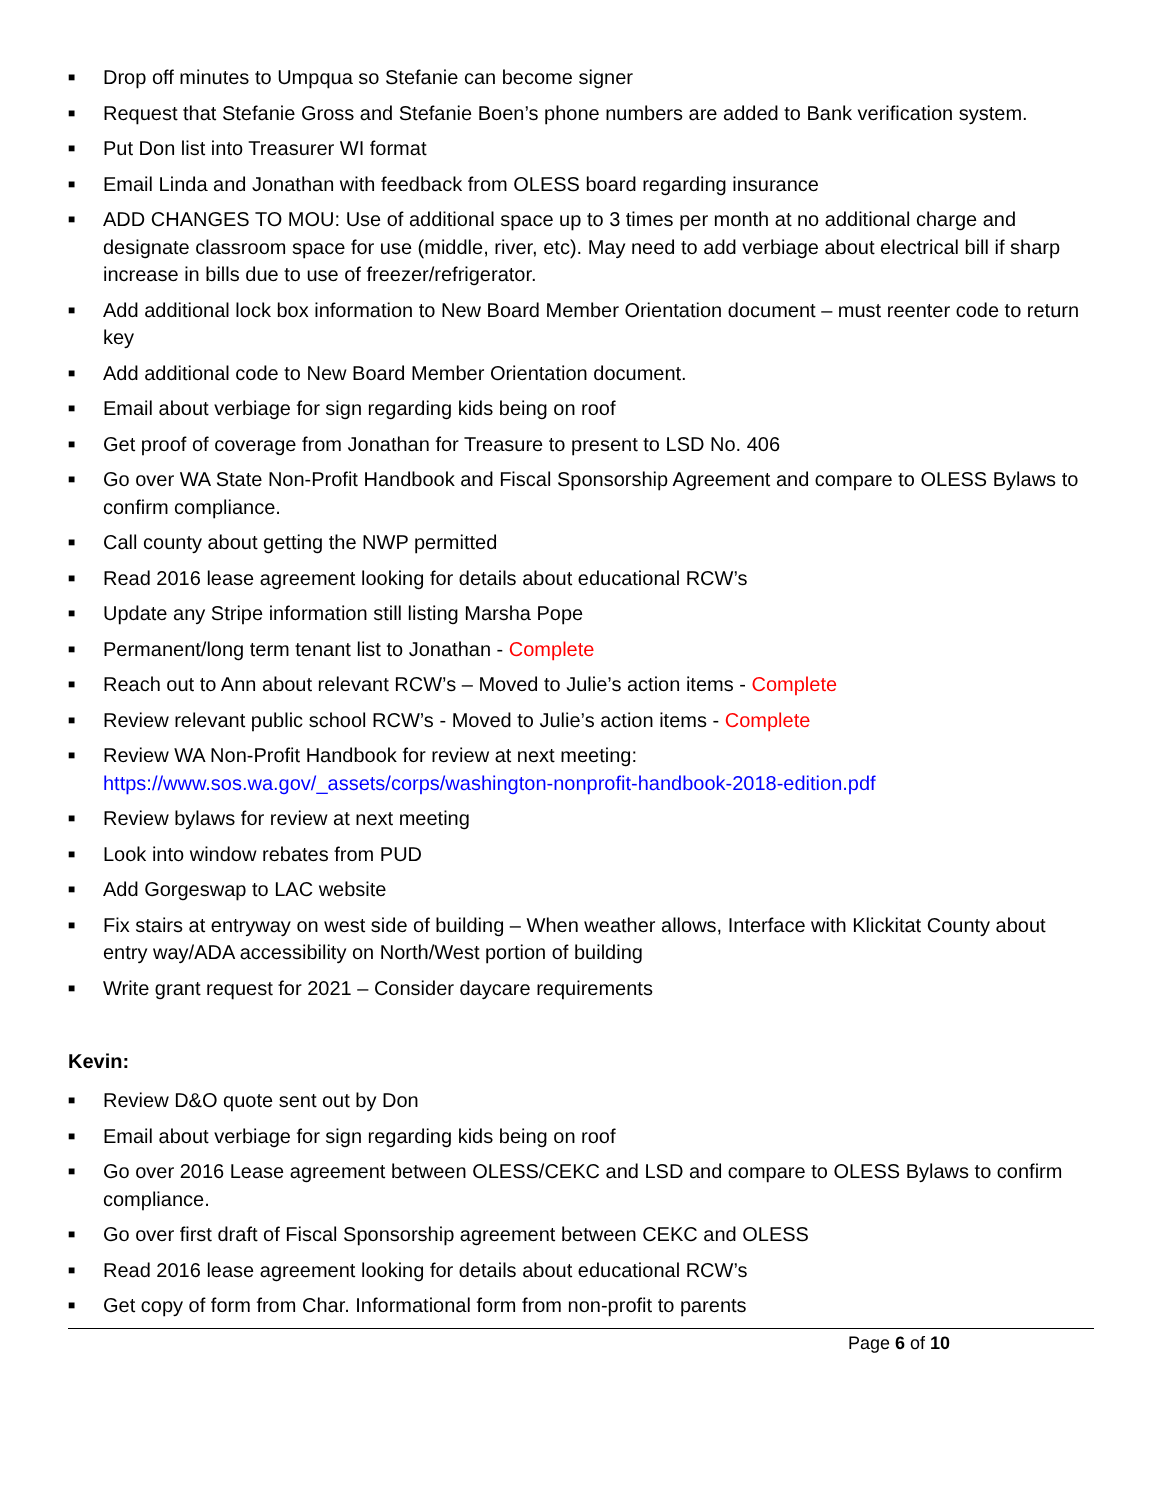■ Drop off minutes to Umpqua so Stefanie can become signer
■ Request that Stefanie Gross and Stefanie Boen’s phone numbers are added to Bank verification system.
■ Put Don list into Treasurer WI format
■ Email Linda and Jonathan with feedback from OLESS board regarding insurance
■ ADD CHANGES TO MOU: Use of additional space up to 3 times per month at no additional charge and designate classroom space for use (middle, river, etc). May need to add verbiage about electrical bill if sharp increase in bills due to use of freezer/refrigerator.
■ Add additional lock box information to New Board Member Orientation document – must reenter code to return key
■ Add additional code to New Board Member Orientation document.
■ Email about verbiage for sign regarding kids being on roof
■ Get proof of coverage from Jonathan for Treasure to present to LSD No. 406
■ Go over WA State Non-Profit Handbook and Fiscal Sponsorship Agreement and compare to OLESS Bylaws to confirm compliance.
■ Call county about getting the NWP permitted
■ Read 2016 lease agreement looking for details about educational RCW’s
■ Update any Stripe information still listing Marsha Pope
■ Permanent/long term tenant list to Jonathan - Complete
■ Reach out to Ann about relevant RCW’s – Moved to Julie’s action items - Complete
■ Review relevant public school RCW’s - Moved to Julie’s action items - Complete
■ Review WA Non-Profit Handbook for review at next meeting:
https://www.sos.wa.gov/_assets/corps/washington-nonprofit-handbook-2018-edition.pdf
■ Review bylaws for review at next meeting
■ Look into window rebates from PUD
■ Add Gorgeswap to LAC website
■ Fix stairs at entryway on west side of building – When weather allows, Interface with Klickitat County about entry way/ADA accessibility on North/West portion of building
■ Write grant request for 2021 – Consider daycare requirements
Kevin:
■ Review D&O quote sent out by Don
■ Email about verbiage for sign regarding kids being on roof
■ Go over 2016 Lease agreement between OLESS/CEKC and LSD and compare to OLESS Bylaws to confirm compliance.
■ Go over first draft of Fiscal Sponsorship agreement between CEKC and OLESS
■ Read 2016 lease agreement looking for details about educational RCW’s
■ Get copy of form from Char. Informational form from non-profit to parents
Page 6 of 10